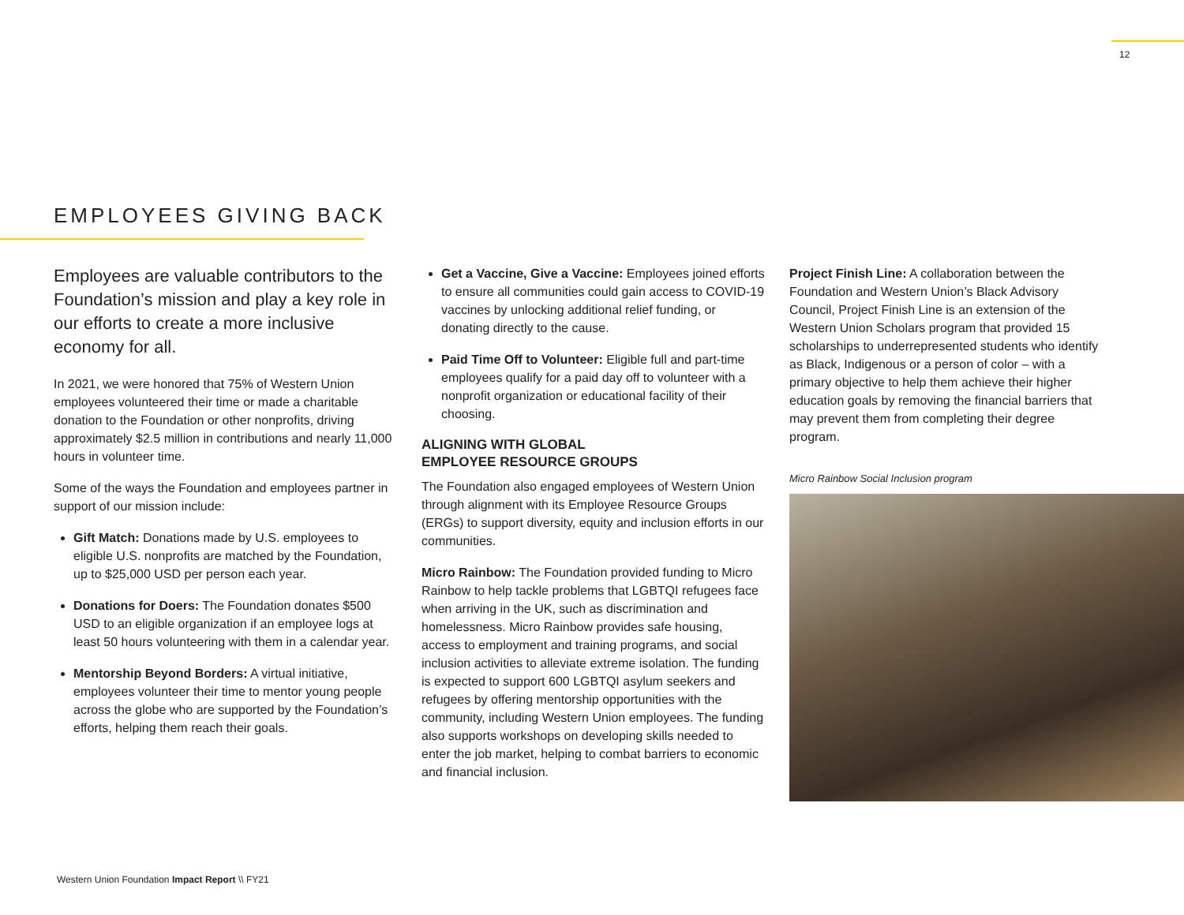12
EMPLOYEES GIVING BACK
Employees are valuable contributors to the Foundation’s mission and play a key role in our efforts to create a more inclusive economy for all.
In 2021, we were honored that 75% of Western Union employees volunteered their time or made a charitable donation to the Foundation or other nonprofits, driving approximately $2.5 million in contributions and nearly 11,000 hours in volunteer time.
Some of the ways the Foundation and employees partner in support of our mission include:
Gift Match: Donations made by U.S. employees to eligible U.S. nonprofits are matched by the Foundation, up to $25,000 USD per person each year.
Donations for Doers: The Foundation donates $500 USD to an eligible organization if an employee logs at least 50 hours volunteering with them in a calendar year.
Mentorship Beyond Borders: A virtual initiative, employees volunteer their time to mentor young people across the globe who are supported by the Foundation’s efforts, helping them reach their goals.
Get a Vaccine, Give a Vaccine: Employees joined efforts to ensure all communities could gain access to COVID-19 vaccines by unlocking additional relief funding, or donating directly to the cause.
Paid Time Off to Volunteer: Eligible full and part-time employees qualify for a paid day off to volunteer with a nonprofit organization or educational facility of their choosing.
ALIGNING WITH GLOBAL
EMPLOYEE RESOURCE GROUPS
The Foundation also engaged employees of Western Union through alignment with its Employee Resource Groups (ERGs) to support diversity, equity and inclusion efforts in our communities.
Micro Rainbow: The Foundation provided funding to Micro Rainbow to help tackle problems that LGBTQI refugees face when arriving in the UK, such as discrimination and homelessness. Micro Rainbow provides safe housing, access to employment and training programs, and social inclusion activities to alleviate extreme isolation. The funding is expected to support 600 LGBTQI asylum seekers and refugees by offering mentorship opportunities with the community, including Western Union employees. The funding also supports workshops on developing skills needed to enter the job market, helping to combat barriers to economic and financial inclusion.
Project Finish Line: A collaboration between the Foundation and Western Union’s Black Advisory Council, Project Finish Line is an extension of the Western Union Scholars program that provided 15 scholarships to underrepresented students who identify as Black, Indigenous or a person of color – with a primary objective to help them achieve their higher education goals by removing the financial barriers that may prevent them from completing their degree program.
Micro Rainbow Social Inclusion program
Western Union Foundation Impact Report \\ FY21